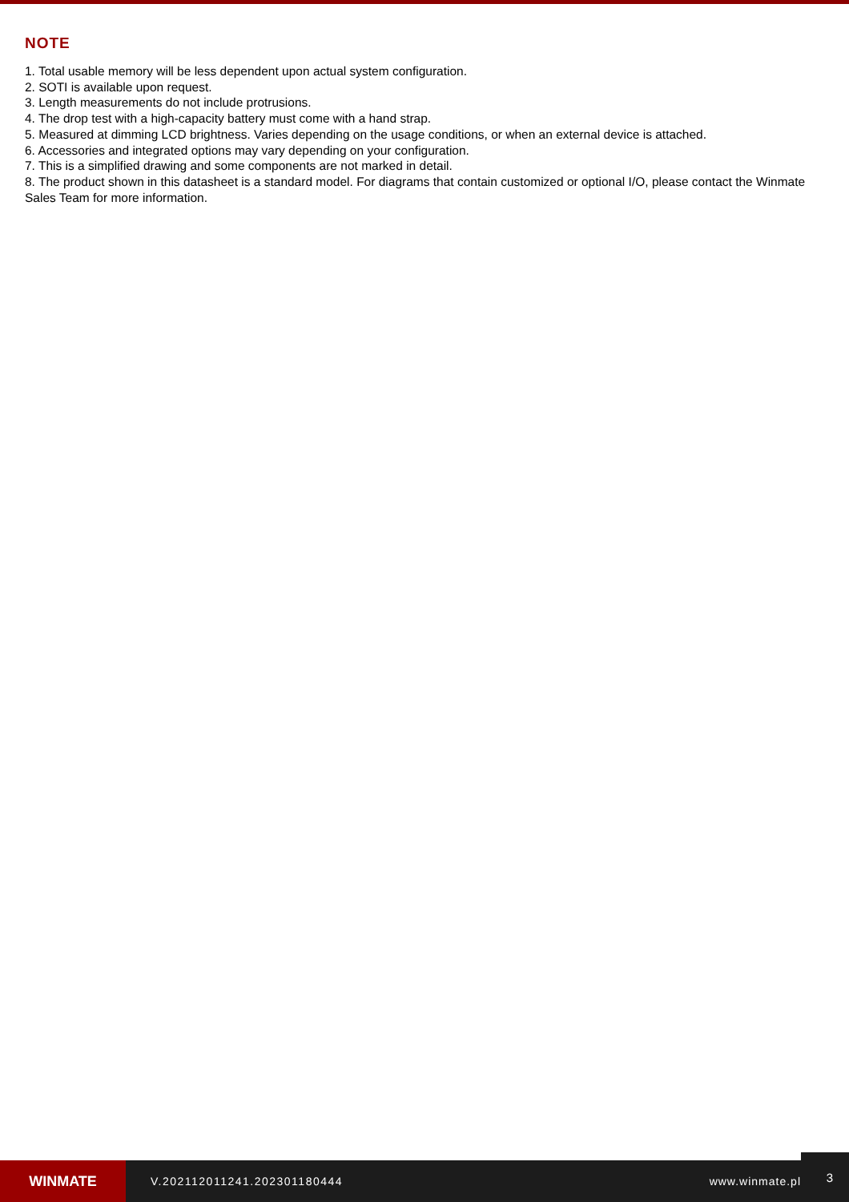NOTE
1. Total usable memory will be less dependent upon actual system configuration.
2. SOTI is available upon request.
3. Length measurements do not include protrusions.
4. The drop test with a high-capacity battery must come with a hand strap.
5. Measured at dimming LCD brightness. Varies depending on the usage conditions, or when an external device is attached.
6. Accessories and integrated options may vary depending on your configuration.
7. This is a simplified drawing and some components are not marked in detail.
8. The product shown in this datasheet is a standard model. For diagrams that contain customized or optional I/O, please contact the Winmate Sales Team for more information.
WINMATE
V.202112011241.202301180444 www.winmate.pl
3